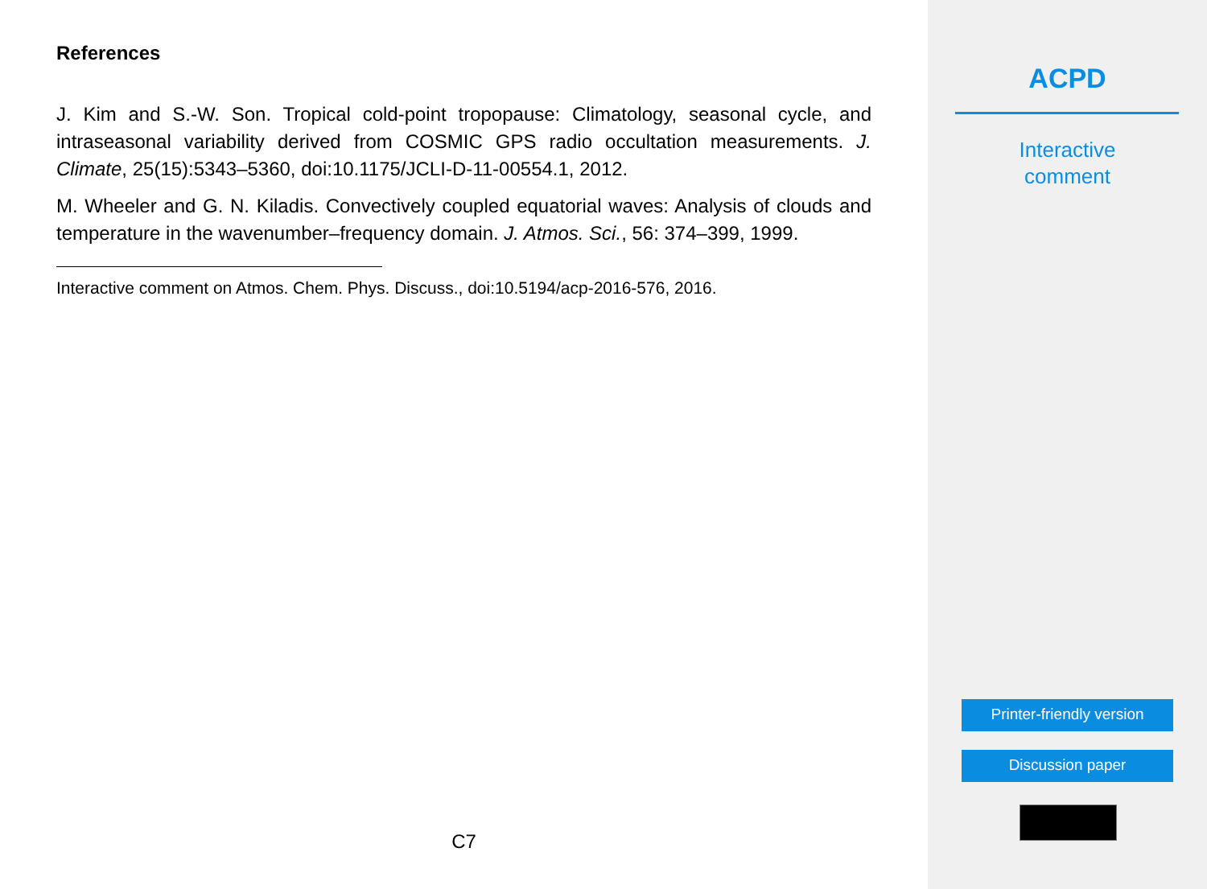References
J. Kim and S.-W. Son. Tropical cold-point tropopause: Climatology, seasonal cycle, and intraseasonal variability derived from COSMIC GPS radio occultation measurements. J. Climate, 25(15):5343–5360, doi:10.1175/JCLI-D-11-00554.1, 2012.
M. Wheeler and G. N. Kiladis. Convectively coupled equatorial waves: Analysis of clouds and temperature in the wavenumber–frequency domain. J. Atmos. Sci., 56: 374–399, 1999.
Interactive comment on Atmos. Chem. Phys. Discuss., doi:10.5194/acp-2016-576, 2016.
C7
ACPD
Interactive
comment
Printer-friendly version
Discussion paper